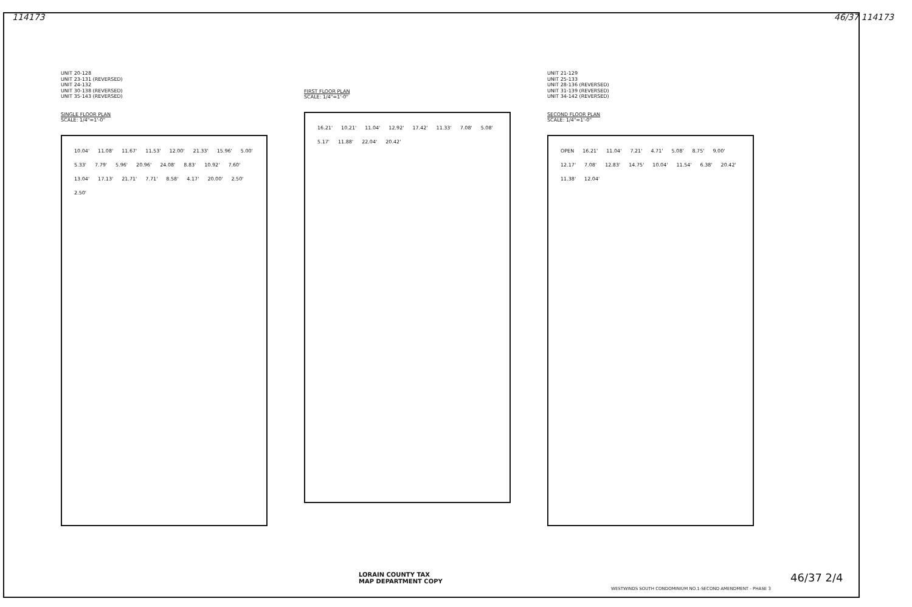114173 46/37 114173
UNIT 20-128
UNIT 23-131 (REVERSED)
UNIT 24-132
UNIT 30-138 (REVERSED)
UNIT 35-143 (REVERSED)
SINGLE FLOOR PLAN
SCALE: 1/4"=1'-0"
10.04' 11.08' 11.67' 11.53' 12.00' 21.33' 15.96' 5.00' 5.33' 7.79' 5.96' 20.96' 24.08' 8.83' 10.92' 7.60' 13.04' 17.13' 21.71' 7.71' 8.58' 4.17' 20.00' 2.50' 2.50'
FIRST FLOOR PLAN
SCALE: 1/4"=1'-0"
16.21' 10.21' 11.04' 12.92' 17.42' 11.33' 7.08' 5.08' 5.17' 11.88' 22.04' 20.42'
UNIT 21-129
UNIT 25-133
UNIT 28-136 (REVERSED)
UNIT 31-139 (REVERSED)
UNIT 34-142 (REVERSED)
SECOND FLOOR PLAN
SCALE: 1/4"=1'-0"
OPEN 16.21' 11.04' 7.21' 4.71' 5.08' 8.75' 9.00' 12.17' 7.08' 12.83' 14.75' 10.04' 11.54' 6.38' 20.42' 11.38' 12.04'
LORAIN COUNTY TAX
MAP DEPARTMENT COPY
46/37 2/4
WESTWINDS SOUTH CONDOMINIUM NO.1-SECOND AMENDMENT - PHASE 3